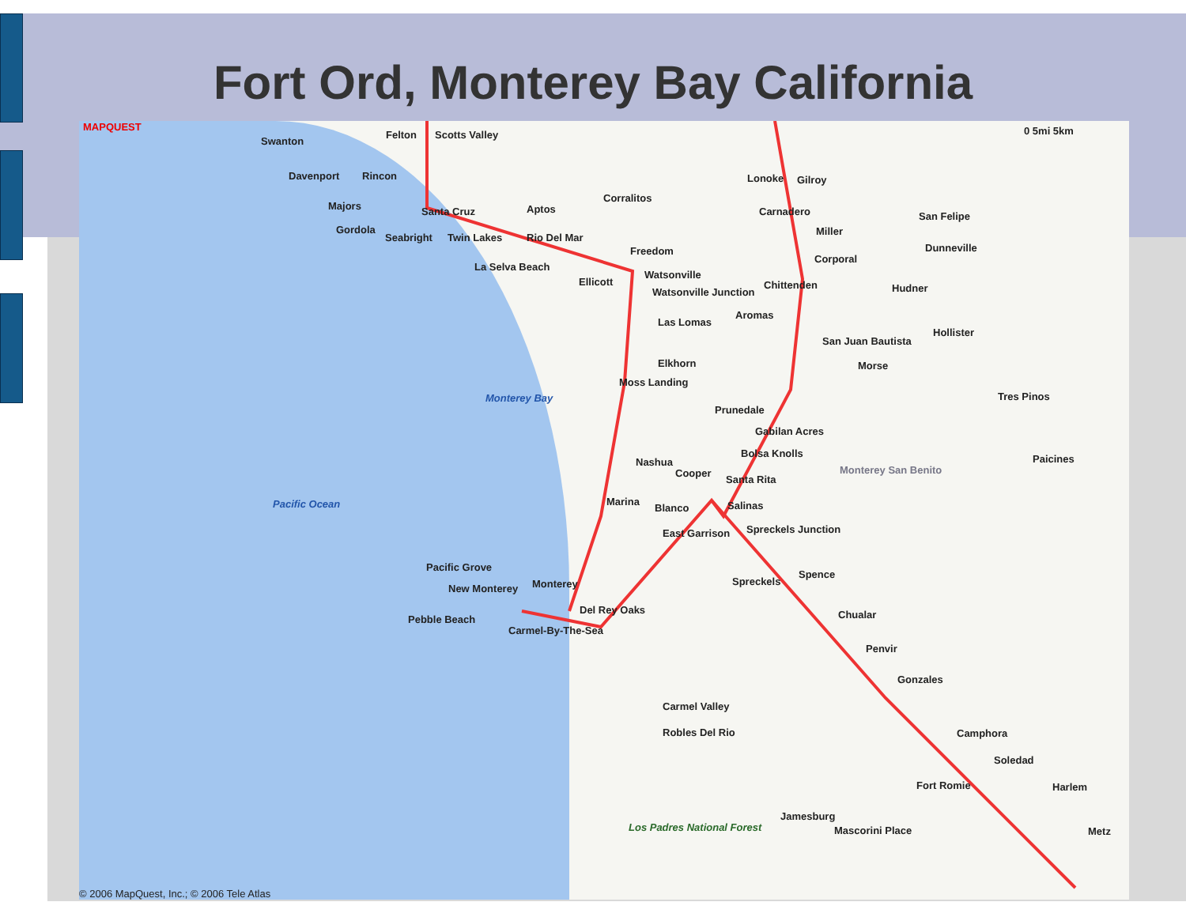Fort Ord, Monterey Bay California
MAPQUEST
Swanton
Felton Scotts Valley
Davenport Rincon
Majors Santa Cruz Aptos
Gordola
Seabright Twin Lakes Rio Del Mar
Corralitos
Freedom
La Selva Beach
Ellicott
Watsonville
Watsonville Junction
Lonoke Gilroy
Carnadero
Miller
San Felipe
Dunneville
Corporal
Chittenden Hudner
Las Lomas
Aromas
San Juan Bautista
Hollister
Morse Elkhorn
Moss Landing
Prunedale
Tres Pinos Monterey Bay
Gabilan Acres
Bolsa Knolls
Nashua Paicines
Cooper
Santa Rita
Monterey San Benito
Pacific Ocean Marina
Blanco Salinas
Spreckels Junction East Garrison
Pacific Grove
Spence
Spreckels
New Monterey Monterey
Del Rey Oaks
Pebble Beach Chualar
Carmel-By-The-Sea
Penvir
Gonzales
Carmel Valley
Robles Del Rio Camphora
Soledad
Fort Romie Harlem
Jamesburg
Mascorini Place Metz Los Padres National Forest
0 5mi 5km
© 2006 MapQuest, Inc.; © 2006 Tele Atlas